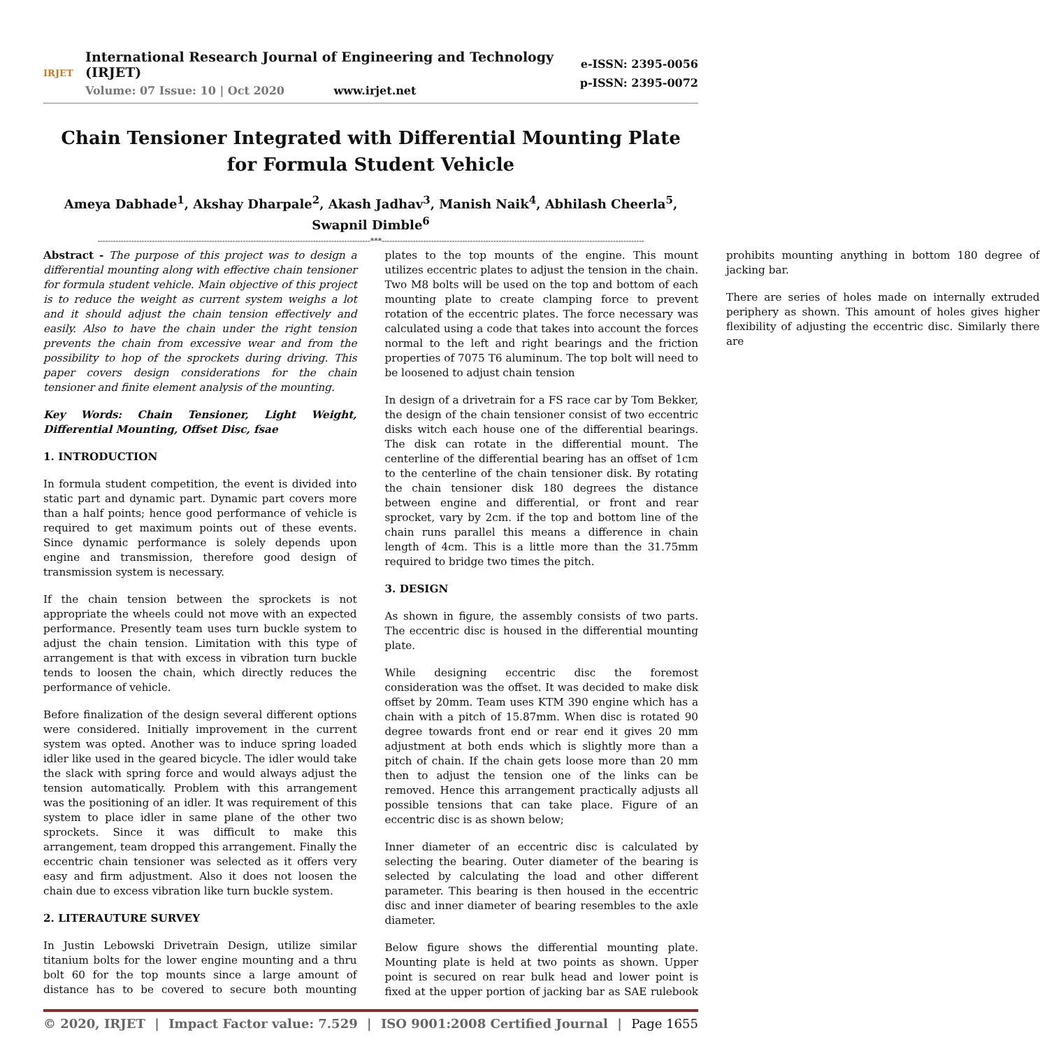IRJET
International Research Journal of Engineering and Technology (IRJET)
Volume: 07 Issue: 10 | Oct 2020 www.irjet.net
e-ISSN: 2395-0056
p-ISSN: 2395-0072
Chain Tensioner Integrated with Differential Mounting Plate for Formula Student Vehicle
Ameya Dabhade<sup>1</sup>, Akshay Dharpale<sup>2</sup>, Akash Jadhav<sup>3</sup>, Manish Naik<sup>4</sup>, Abhilash Cheerla<sup>5</sup>,
Swapnil Dimble<sup>6</sup>
---------------------------------------------------------------------------------------------------------***-----------------------------------------------------------------------------------------------------
Abstract - The purpose of this project was to design a differential mounting along with effective chain tensioner for formula student vehicle. Main objective of this project is to reduce the weight as current system weighs a lot and it should adjust the chain tension effectively and easily. Also to have the chain under the right tension prevents the chain from excessive wear and from the possibility to hop of the sprockets during driving. This paper covers design considerations for the chain tensioner and finite element analysis of the mounting.
Key Words: Chain Tensioner, Light Weight, Differential Mounting, Offset Disc, fsae
1. INTRODUCTION
In formula student competition, the event is divided into static part and dynamic part. Dynamic part covers more than a half points; hence good performance of vehicle is required to get maximum points out of these events. Since dynamic performance is solely depends upon engine and transmission, therefore good design of transmission system is necessary.
If the chain tension between the sprockets is not appropriate the wheels could not move with an expected performance. Presently team uses turn buckle system to adjust the chain tension. Limitation with this type of arrangement is that with excess in vibration turn buckle tends to loosen the chain, which directly reduces the performance of vehicle.
Before finalization of the design several different options were considered. Initially improvement in the current system was opted. Another was to induce spring loaded idler like used in the geared bicycle. The idler would take the slack with spring force and would always adjust the tension automatically. Problem with this arrangement was the positioning of an idler. It was requirement of this system to place idler in same plane of the other two sprockets. Since it was difficult to make this arrangement, team dropped this arrangement. Finally the eccentric chain tensioner was selected as it offers very easy and firm adjustment. Also it does not loosen the chain due to excess vibration like turn buckle system.
2. LITERAUTURE SURVEY
In Justin Lebowski Drivetrain Design, utilize similar titanium bolts for the lower engine mounting and a thru bolt 60 for the top mounts since a large amount of distance has to be covered to secure both mounting plates to the top mounts of the engine. This mount utilizes eccentric plates to adjust the tension in the chain. Two M8 bolts will be used on the top and bottom of each mounting plate to create clamping force to prevent rotation of the eccentric plates. The force necessary was calculated using a code that takes into account the forces normal to the left and right bearings and the friction properties of 7075 T6 aluminum. The top bolt will need to be loosened to adjust chain tension
In design of a drivetrain for a FS race car by Tom Bekker, the design of the chain tensioner consist of two eccentric disks witch each house one of the differential bearings. The disk can rotate in the differential mount. The centerline of the differential bearing has an offset of 1cm to the centerline of the chain tensioner disk. By rotating the chain tensioner disk 180 degrees the distance between engine and differential, or front and rear sprocket, vary by 2cm. if the top and bottom line of the chain runs parallel this means a difference in chain length of 4cm. This is a little more than the 31.75mm required to bridge two times the pitch.
3. DESIGN
As shown in figure, the assembly consists of two parts. The eccentric disc is housed in the differential mounting plate.
While designing eccentric disc the foremost consideration was the offset. It was decided to make disk offset by 20mm. Team uses KTM 390 engine which has a chain with a pitch of 15.87mm. When disc is rotated 90 degree towards front end or rear end it gives 20 mm adjustment at both ends which is slightly more than a pitch of chain. If the chain gets loose more than 20 mm then to adjust the tension one of the links can be removed. Hence this arrangement practically adjusts all possible tensions that can take place. Figure of an eccentric disc is as shown below;
Inner diameter of an eccentric disc is calculated by selecting the bearing. Outer diameter of the bearing is selected by calculating the load and other different parameter. This bearing is then housed in the eccentric disc and inner diameter of bearing resembles to the axle diameter.
Below figure shows the differential mounting plate. Mounting plate is held at two points as shown. Upper point is secured on rear bulk head and lower point is fixed at the upper portion of jacking bar as SAE rulebook prohibits mounting anything in bottom 180 degree of jacking bar.
There are series of holes made on internally extruded periphery as shown. This amount of holes gives higher flexibility of adjusting the eccentric disc. Similarly there are
© 2020, IRJET | Impact Factor value: 7.529 | ISO 9001:2008 Certified Journal | Page 1655